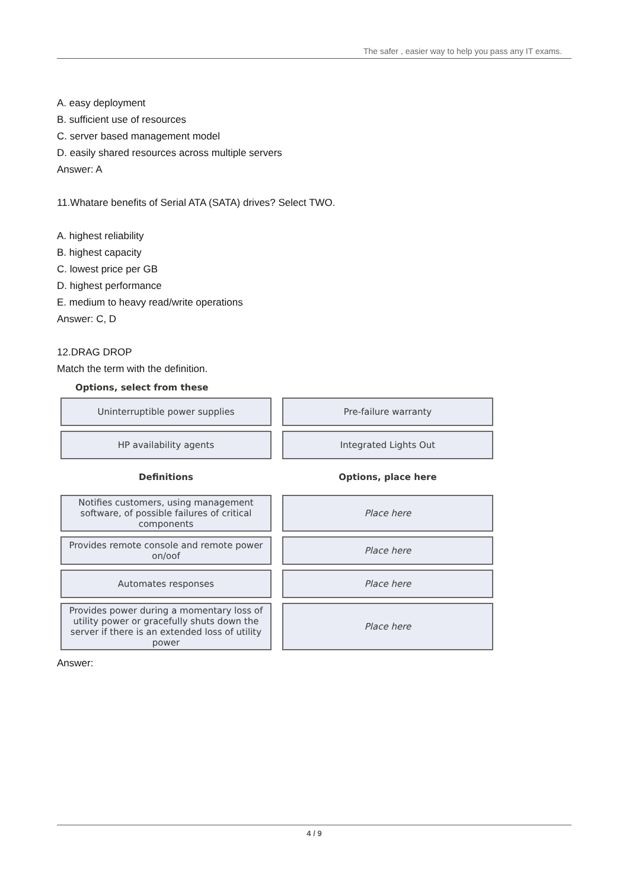The safer , easier way to help you pass any IT exams.
A. easy deployment
B. sufficient use of resources
C. server based management model
D. easily shared resources across multiple servers
Answer: A
11.Whatare benefits of Serial ATA (SATA) drives? Select TWO.
A. highest reliability
B. highest capacity
C. lowest price per GB
D. highest performance
E. medium to heavy read/write operations
Answer: C, D
12.DRAG DROP
Match the term with the definition.
Options, select from these
Uninterruptible power supplies Pre-failure warranty
HP availability agents Integrated Lights Out
Definitions Options, place here
Notifies customers, using management software, of possible failures of critical components
Place here
Provides remote console and remote power on/oof
Place here
Automates responses Place here
Provides power during a momentary loss of utility power or gracefully shuts down the server if there is an extended loss of utility power
Place here
Answer:
4 / 9